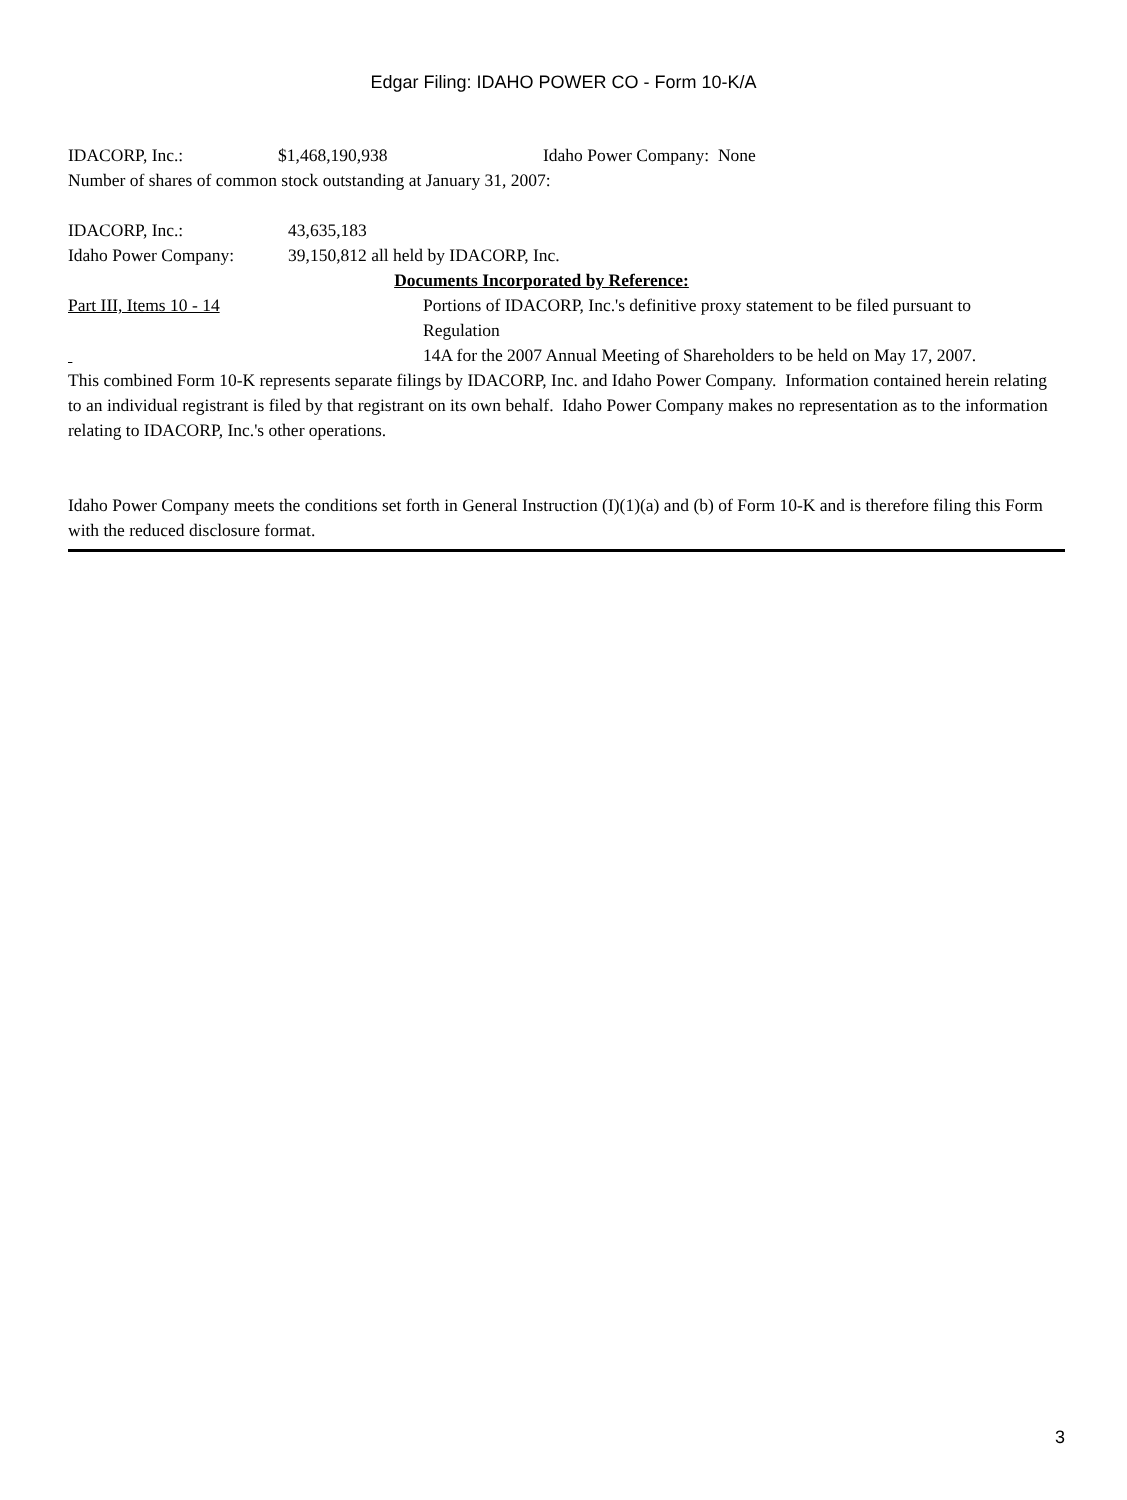Edgar Filing: IDAHO POWER CO - Form 10-K/A
IDACORP, Inc.: $1,468,190,938 Idaho Power Company: None
Number of shares of common stock outstanding at January 31, 2007:
IDACORP, Inc.: 43,635,183
Idaho Power Company: 39,150,812 all held by IDACORP, Inc.
Documents Incorporated by Reference:
Part III, Items 10 - 14
Portions of IDACORP, Inc.'s definitive proxy statement to be filed pursuant to Regulation
14A for the 2007 Annual Meeting of Shareholders to be held on May 17, 2007.
This combined Form 10-K represents separate filings by IDACORP, Inc. and Idaho Power Company. Information contained herein relating to an individual registrant is filed by that registrant on its own behalf. Idaho Power Company makes no representation as to the information relating to IDACORP, Inc.'s other operations.
Idaho Power Company meets the conditions set forth in General Instruction (I)(1)(a) and (b) of Form 10-K and is therefore filing this Form with the reduced disclosure format.
3